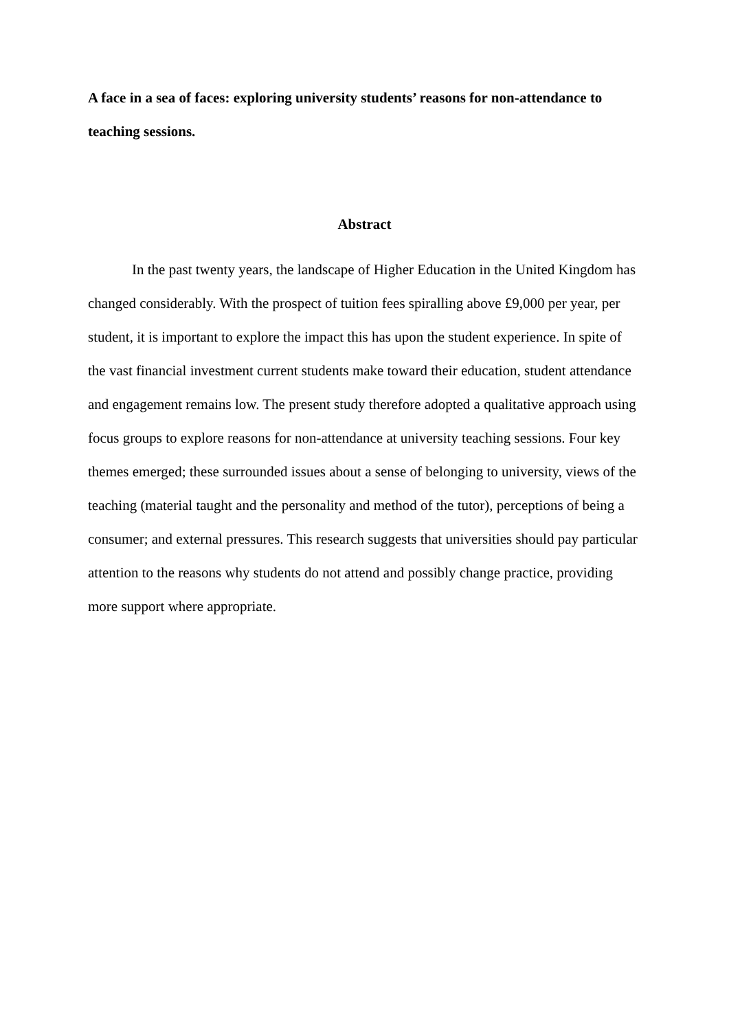A face in a sea of faces: exploring university students’ reasons for non-attendance to teaching sessions.
Abstract
In the past twenty years, the landscape of Higher Education in the United Kingdom has changed considerably. With the prospect of tuition fees spiralling above £9,000 per year, per student, it is important to explore the impact this has upon the student experience. In spite of the vast financial investment current students make toward their education, student attendance and engagement remains low. The present study therefore adopted a qualitative approach using focus groups to explore reasons for non-attendance at university teaching sessions. Four key themes emerged; these surrounded issues about a sense of belonging to university, views of the teaching (material taught and the personality and method of the tutor), perceptions of being a consumer; and external pressures. This research suggests that universities should pay particular attention to the reasons why students do not attend and possibly change practice, providing more support where appropriate.